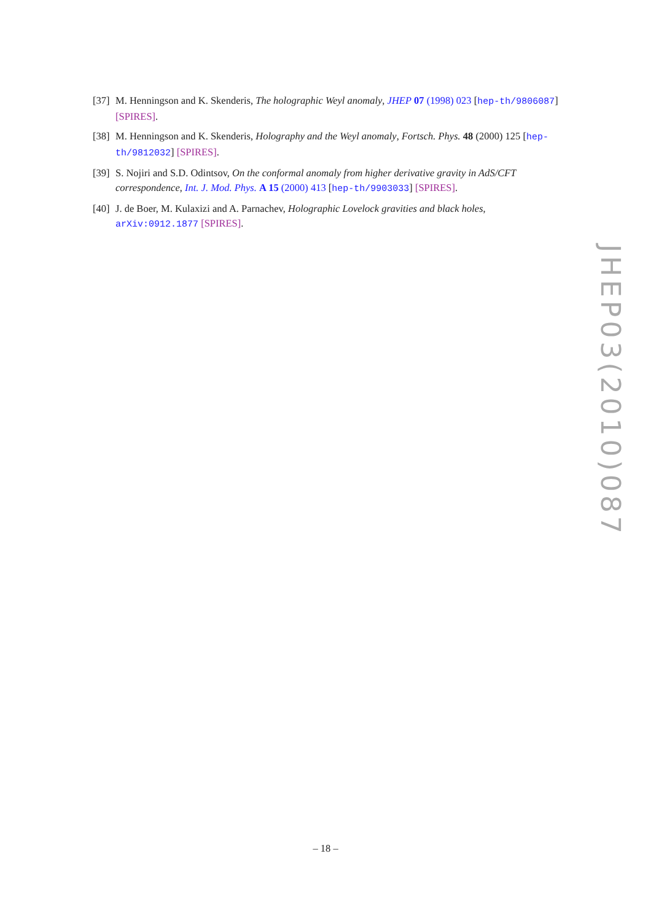[37] M. Henningson and K. Skenderis, The holographic Weyl anomaly, JHEP 07 (1998) 023 [hep-th/9806087] [SPIRES].
[38] M. Henningson and K. Skenderis, Holography and the Weyl anomaly, Fortsch. Phys. 48 (2000) 125 [hep-th/9812032] [SPIRES].
[39] S. Nojiri and S.D. Odintsov, On the conformal anomaly from higher derivative gravity in AdS/CFT correspondence, Int. J. Mod. Phys. A 15 (2000) 413 [hep-th/9903033] [SPIRES].
[40] J. de Boer, M. Kulaxizi and A. Parnachev, Holographic Lovelock gravities and black holes, arXiv:0912.1877 [SPIRES].
JHEP03(2010)087
– 18 –